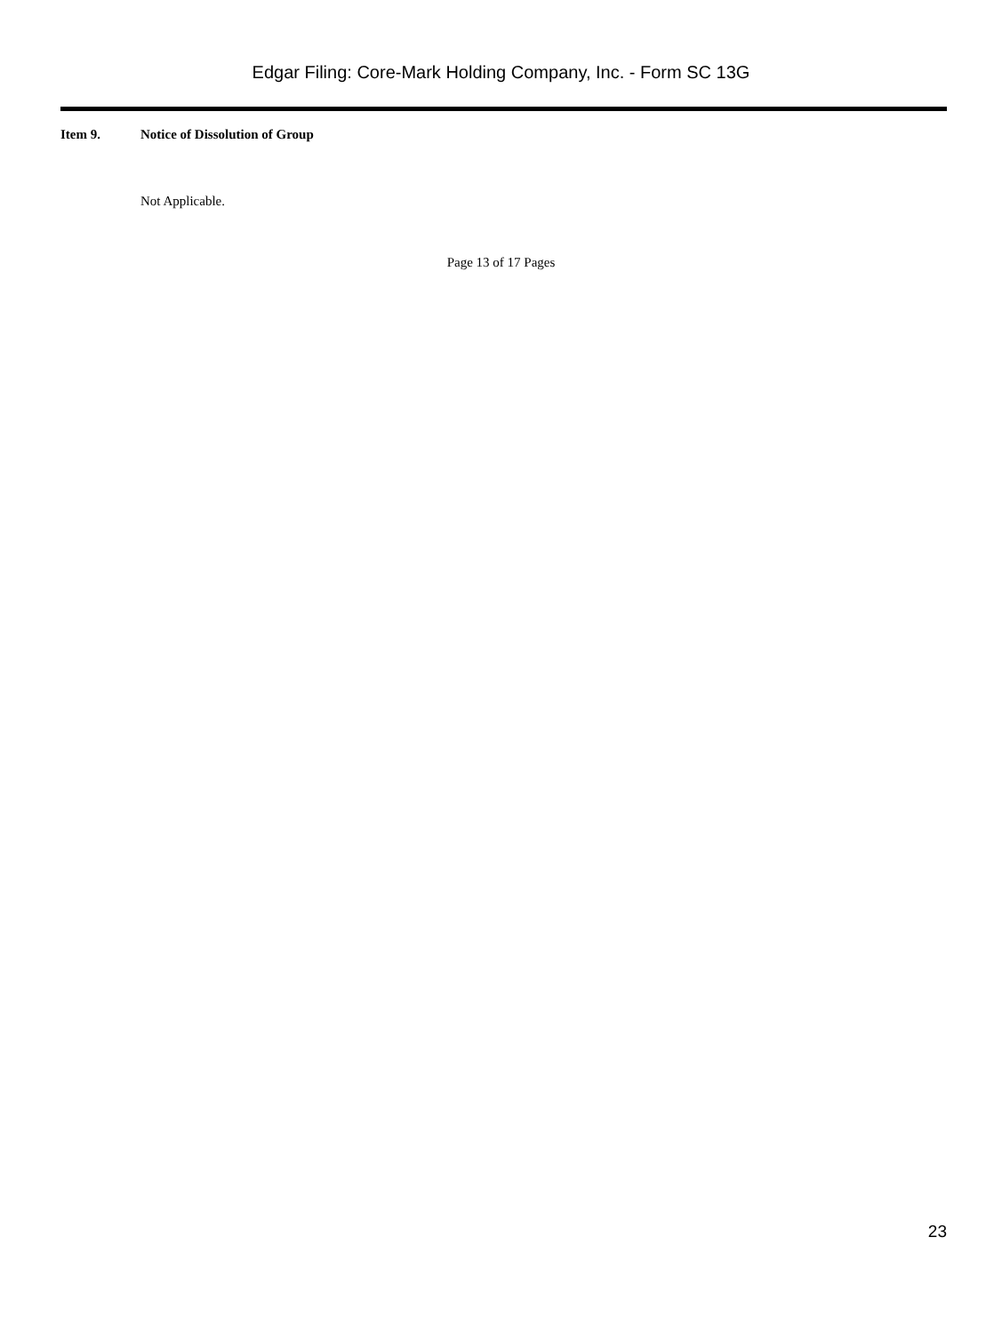Edgar Filing: Core-Mark Holding Company, Inc. - Form SC 13G
Item 9. Notice of Dissolution of Group
Not Applicable.
Page 13 of 17 Pages
23